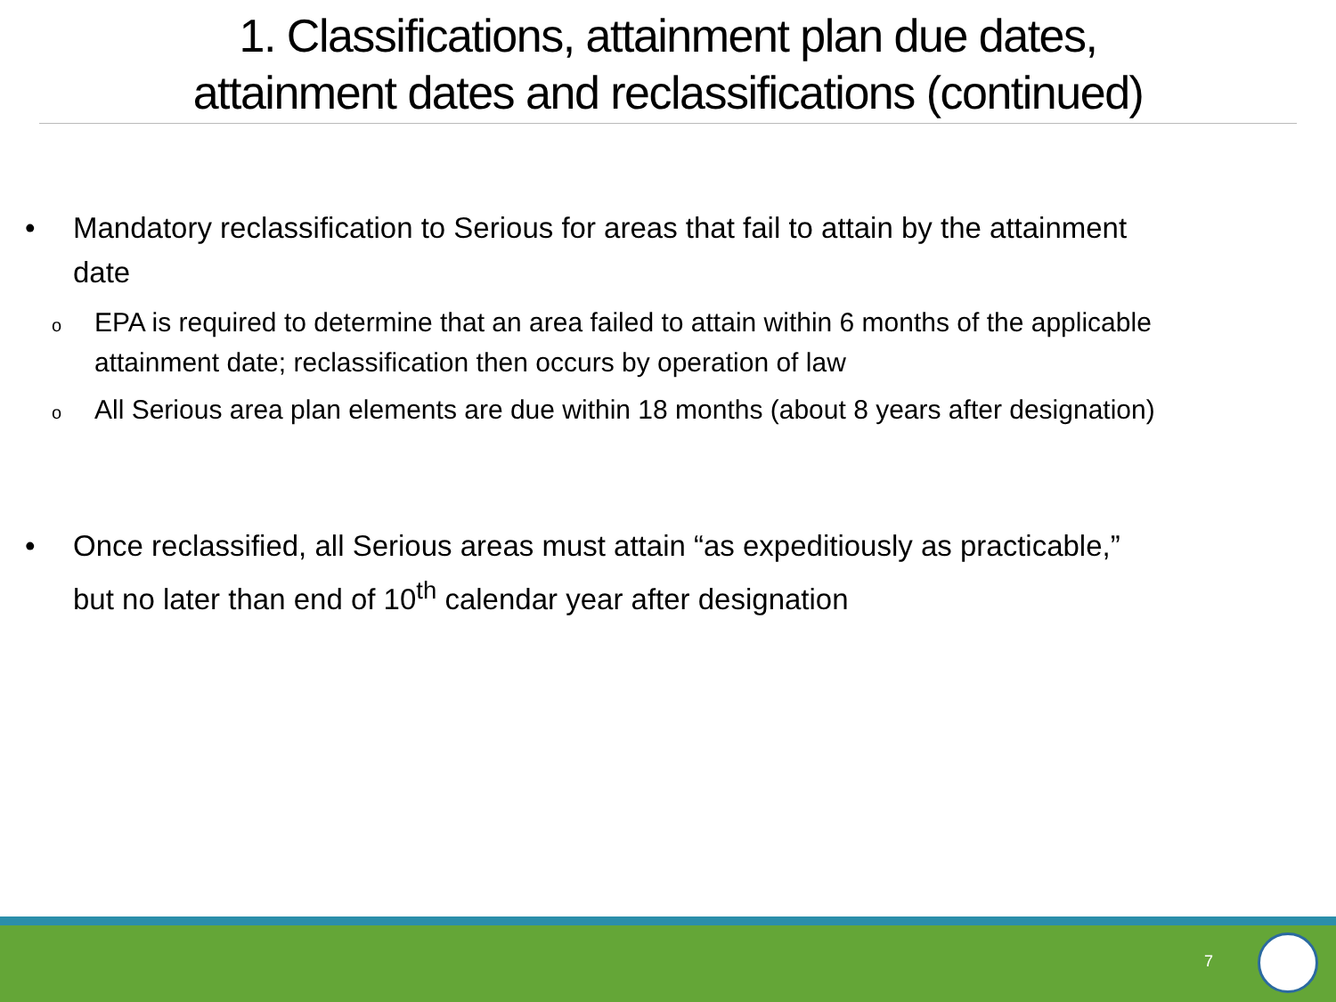1. Classifications, attainment plan due dates,
attainment dates and reclassifications (continued)
• Mandatory reclassification to Serious for areas that fail to attain by the attainment date
o EPA is required to determine that an area failed to attain within 6 months of the applicable attainment date; reclassification then occurs by operation of law
o All Serious area plan elements are due within 18 months (about 8 years after designation)
• Once reclassified, all Serious areas must attain “as expeditiously as practicable,” but no later than end of 10<sup>th</sup> calendar year after designation
7